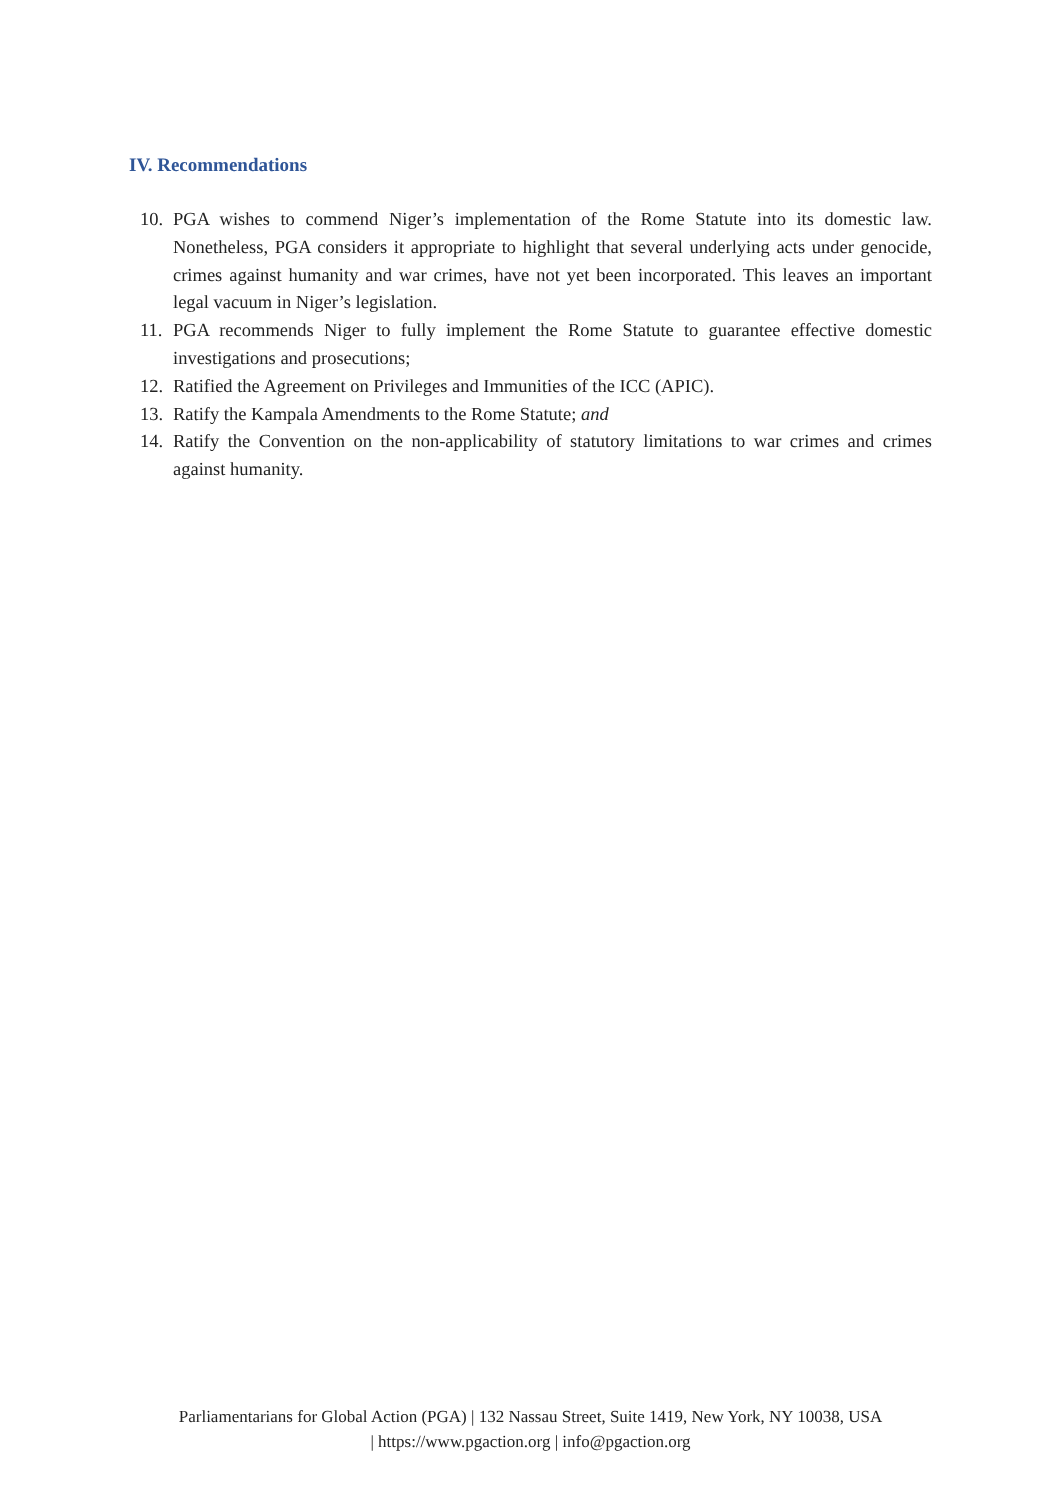IV. Recommendations
10. PGA wishes to commend Niger’s implementation of the Rome Statute into its domestic law. Nonetheless, PGA considers it appropriate to highlight that several underlying acts under genocide, crimes against humanity and war crimes, have not yet been incorporated. This leaves an important legal vacuum in Niger’s legislation.
11. PGA recommends Niger to fully implement the Rome Statute to guarantee effective domestic investigations and prosecutions;
12. Ratified the Agreement on Privileges and Immunities of the ICC (APIC).
13. Ratify the Kampala Amendments to the Rome Statute; and
14. Ratify the Convention on the non-applicability of statutory limitations to war crimes and crimes against humanity.
Parliamentarians for Global Action (PGA) | 132 Nassau Street, Suite 1419, New York, NY 10038, USA
| https://www.pgaction.org | info@pgaction.org